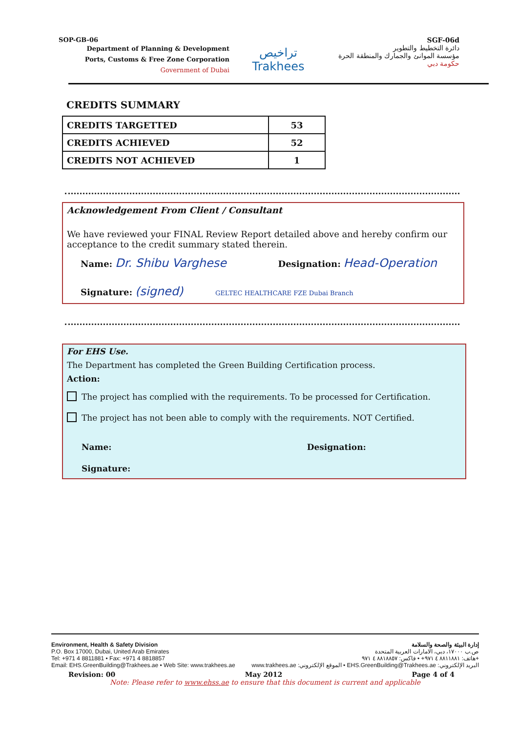SOP-GB-06
Department of Planning & Development
Ports, Customs & Free Zone Corporation
Government of Dubai
تراخيص
Trakhees
SGF-06d
دائرة التخطيط والتطوير
مؤسسة الموانئ والجمارك والمنطقة الحرة
حكومة دبي
CREDITS SUMMARY
| CREDITS TARGETTED | 53 |
| CREDITS ACHIEVED | 52 |
| CREDITS NOT ACHIEVED | 1 |
Acknowledgement From Client / Consultant
We have reviewed your FINAL Review Report detailed above and hereby confirm our acceptance to the credit summary stated therein.
Name: Dr. Shibu Varghese Designation: Head-Operation
Signature: (signed) GELTEC HEALTHCARE FZE Dubai Branch
For EHS Use.
The Department has completed the Green Building Certification process.
Action:
The project has complied with the requirements. To be processed for Certification.
The project has not been able to comply with the requirements. NOT Certified.
Name: Designation:
Signature:
Environment, Health & Safety Division إدارة البيئة والصحة والسلامة
P.O. Box 17000, Dubai, United Arab Emirates ص.ب ١٧٠٠٠، دبي، الامارات العربية المتحدة
Tel: +971 4 8811881 • Fax: +971 4 8818857 هاتف: ٨٨١١٨٨١ ٤ ٩٧١+ • فاكس: ٨٨١٨٨٥٧ ٤ ٩٧١+
Email: EHS.GreenBuilding@Trakhees.ae • Web Site: www.trakhees.ae www.trakhees.ae :الموقع الإلكتروني • EHS.GreenBuilding@Trakhees.ae :البريد الإلكتروني
Revision: 00 May 2012 Page 4 of 4
Note: Please refer to www.ehss.ae to ensure that this document is current and applicable